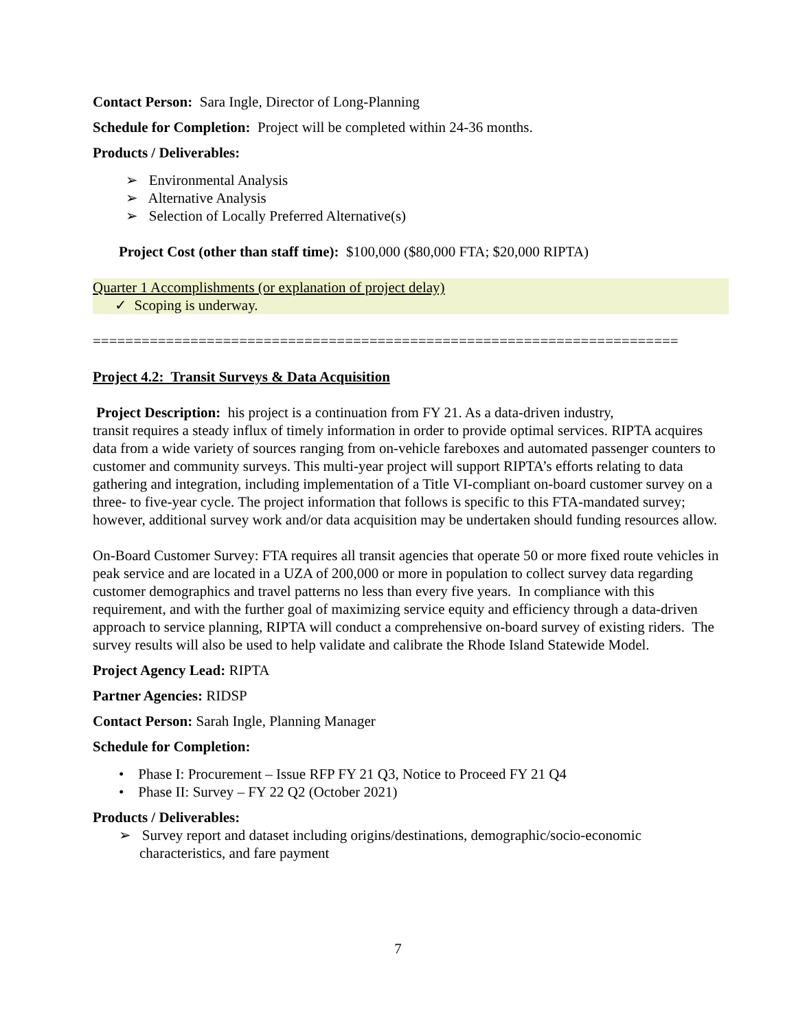Contact Person: Sara Ingle, Director of Long-Planning
Schedule for Completion: Project will be completed within 24-36 months.
Products / Deliverables:
➢ Environmental Analysis
➢ Alternative Analysis
➢ Selection of Locally Preferred Alternative(s)
Project Cost (other than staff time): $100,000 ($80,000 FTA; $20,000 RIPTA)
Quarter 1 Accomplishments (or explanation of project delay)
✓ Scoping is underway.
========================================================================
Project 4.2: Transit Surveys & Data Acquisition
Project Description: his project is a continuation from FY 21. As a data-driven industry,
transit requires a steady influx of timely information in order to provide optimal services. RIPTA acquires data from a wide variety of sources ranging from on-vehicle fareboxes and automated passenger counters to customer and community surveys. This multi-year project will support RIPTA’s efforts relating to data gathering and integration, including implementation of a Title VI-compliant on-board customer survey on a three- to five-year cycle. The project information that follows is specific to this FTA-mandated survey; however, additional survey work and/or data acquisition may be undertaken should funding resources allow.
On-Board Customer Survey: FTA requires all transit agencies that operate 50 or more fixed route vehicles in peak service and are located in a UZA of 200,000 or more in population to collect survey data regarding customer demographics and travel patterns no less than every five years. In compliance with this requirement, and with the further goal of maximizing service equity and efficiency through a data-driven approach to service planning, RIPTA will conduct a comprehensive on-board survey of existing riders. The survey results will also be used to help validate and calibrate the Rhode Island Statewide Model.
Project Agency Lead: RIPTA
Partner Agencies: RIDSP
Contact Person: Sarah Ingle, Planning Manager
Schedule for Completion:
• Phase I: Procurement – Issue RFP FY 21 Q3, Notice to Proceed FY 21 Q4
• Phase II: Survey – FY 22 Q2 (October 2021)
Products / Deliverables:
➢ Survey report and dataset including origins/destinations, demographic/socio-economic characteristics, and fare payment
7